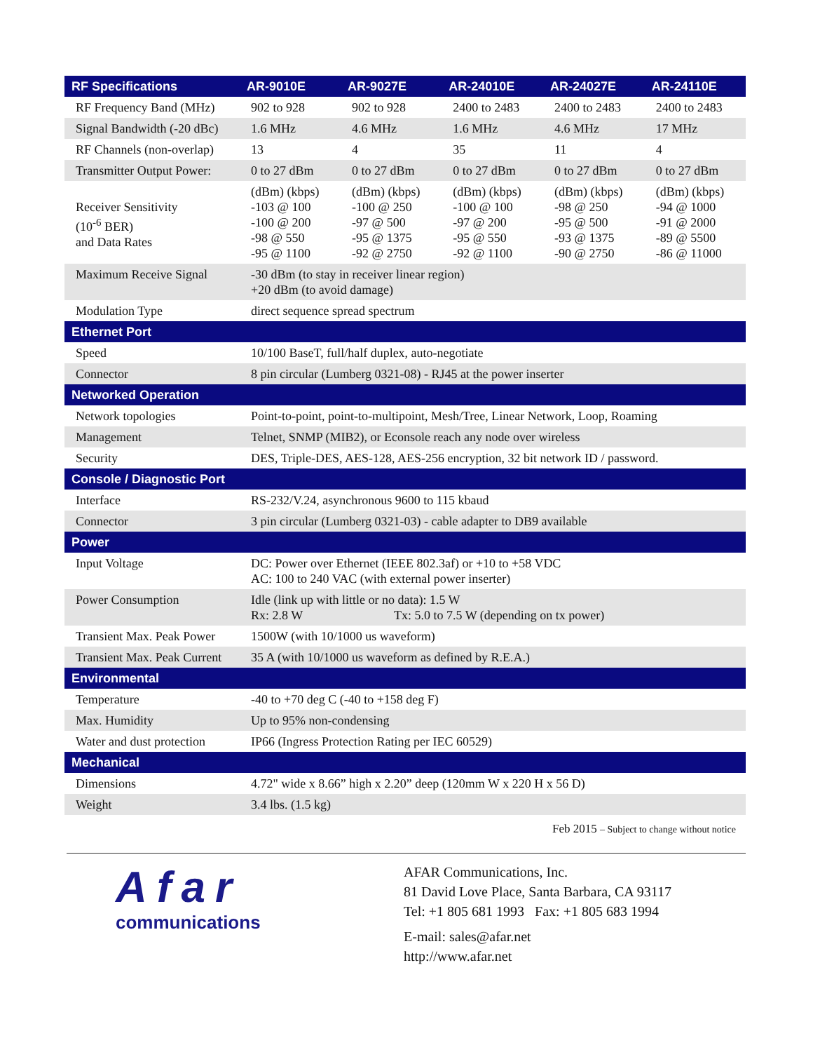| RF Specifications | AR-9010E | AR-9027E | AR-24010E | AR-24027E | AR-24110E |
| --- | --- | --- | --- | --- | --- |
| RF Frequency Band (MHz) | 902 to 928 | 902 to 928 | 2400 to 2483 | 2400 to 2483 | 2400 to 2483 |
| Signal Bandwidth (-20 dBc) | 1.6 MHz | 4.6 MHz | 1.6 MHz | 4.6 MHz | 17 MHz |
| RF Channels (non-overlap) | 13 | 4 | 35 | 11 | 4 |
| Transmitter Output Power: | 0 to 27 dBm | 0 to 27 dBm | 0 to 27 dBm | 0 to 27 dBm | 0 to 27 dBm |
| Receiver Sensitivity (10<sup>-6</sup> BER) and Data Rates | (dBm) (kbps) -103 @ 100 -100 @ 200 -98 @ 550 -95 @ 1100 | (dBm) (kbps) -100 @ 250 -97 @ 500 -95 @ 1375 -92 @ 2750 | (dBm) (kbps) -100 @ 100 -97 @ 200 -95 @ 550 -92 @ 1100 | (dBm) (kbps) -98 @ 250 -95 @ 500 -93 @ 1375 -90 @ 2750 | (dBm) (kbps) -94 @ 1000 -91 @ 2000 -89 @ 5500 -86 @ 11000 |
| Maximum Receive Signal | -30 dBm (to stay in receiver linear region) +20 dBm (to avoid damage) | | | | |
| Modulation Type | direct sequence spread spectrum | | | | |
| Ethernet Port | | | | | |
| Speed | 10/100 BaseT, full/half duplex, auto-negotiate | | | | |
| Connector | 8 pin circular (Lumberg 0321-08) - RJ45 at the power inserter | | | | |
| Networked Operation | | | | | |
| Network topologies | Point-to-point, point-to-multipoint, Mesh/Tree, Linear Network, Loop, Roaming | | | | |
| Management | Telnet, SNMP (MIB2), or Econsole reach any node over wireless | | | | |
| Security | DES, Triple-DES, AES-128, AES-256 encryption, 32 bit network ID / password. | | | | |
| Console / Diagnostic Port | | | | | |
| Interface | RS-232/V.24, asynchronous 9600 to 115 kbaud | | | | |
| Connector | 3 pin circular (Lumberg 0321-03) - cable adapter to DB9 available | | | | |
| Power | | | | | |
| Input Voltage | DC: Power over Ethernet (IEEE 802.3af) or +10 to +58 VDC AC: 100 to 240 VAC (with external power inserter) | | | | |
| Power Consumption | Idle (link up with little or no data): 1.5 W Rx: 2.8 W Tx: 5.0 to 7.5 W (depending on tx power) | | | | |
| Transient Max. Peak Power | 1500W (with 10/1000 us waveform) | | | | |
| Transient Max. Peak Current | 35 A (with 10/1000 us waveform as defined by R.E.A.) | | | | |
| Environmental | | | | | |
| Temperature | -40 to +70 deg C (-40 to +158 deg F) | | | | |
| Max. Humidity | Up to 95% non-condensing | | | | |
| Water and dust protection | IP66 (Ingress Protection Rating per IEC 60529) | | | | |
| Mechanical | | | | | |
| Dimensions | 4.72" wide x 8.66” high x 2.20” deep (120mm W x 220 H x 56 D) | | | | |
| Weight | 3.4 lbs. (1.5 kg) | | | | |
Feb 2015 – Subject to change without notice
Afar
communications
AFAR Communications, Inc.
81 David Love Place, Santa Barbara, CA 93117
Tel: +1 805 681 1993 Fax: +1 805 683 1994
E-mail: sales@afar.net
http://www.afar.net